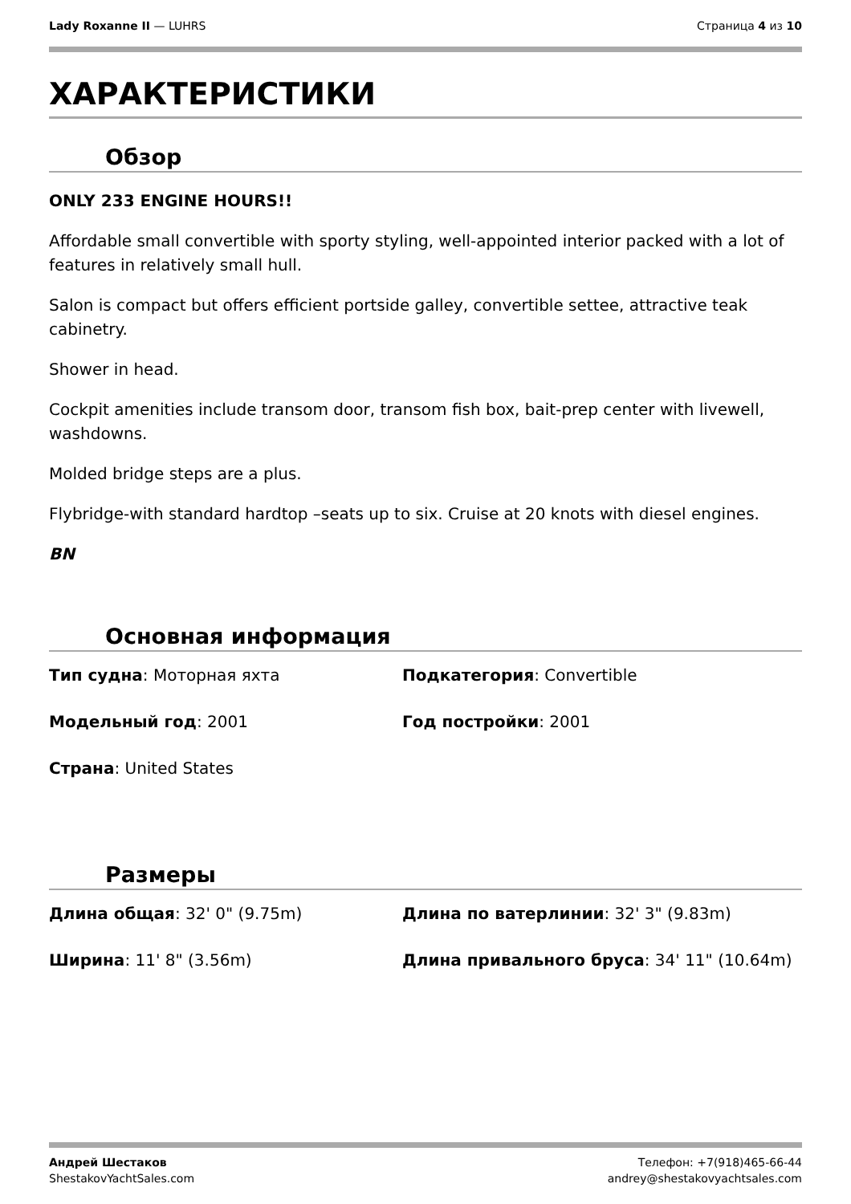Lady Roxanne II — LUHRS Страница 4 из 10
ХАРАКТЕРИСТИКИ
Обзор
ONLY 233 ENGINE HOURS!!
Affordable small convertible with sporty styling, well-appointed interior packed with a lot of features in relatively small hull.
Salon is compact but offers efficient portside galley, convertible settee, attractive teak cabinetry.
Shower in head.
Cockpit amenities include transom door, transom fish box, bait-prep center with livewell, washdowns.
Molded bridge steps are a plus.
Flybridge-with standard hardtop –seats up to six. Cruise at 20 knots with diesel engines.
BN
Основная информация
Тип судна: Моторная яхта
Подкатегория: Convertible
Модельный год: 2001
Год постройки: 2001
Страна: United States
Размеры
Длина общая: 32' 0" (9.75m)
Длина по ватерлинии: 32' 3" (9.83m)
Ширина: 11' 8" (3.56m)
Длина привального бруса: 34' 11" (10.64m)
Андрей Шестаков
ShestakovYachtSales.com
Телефон: +7(918)465-66-44
andrey@shestakovyachtsales.com